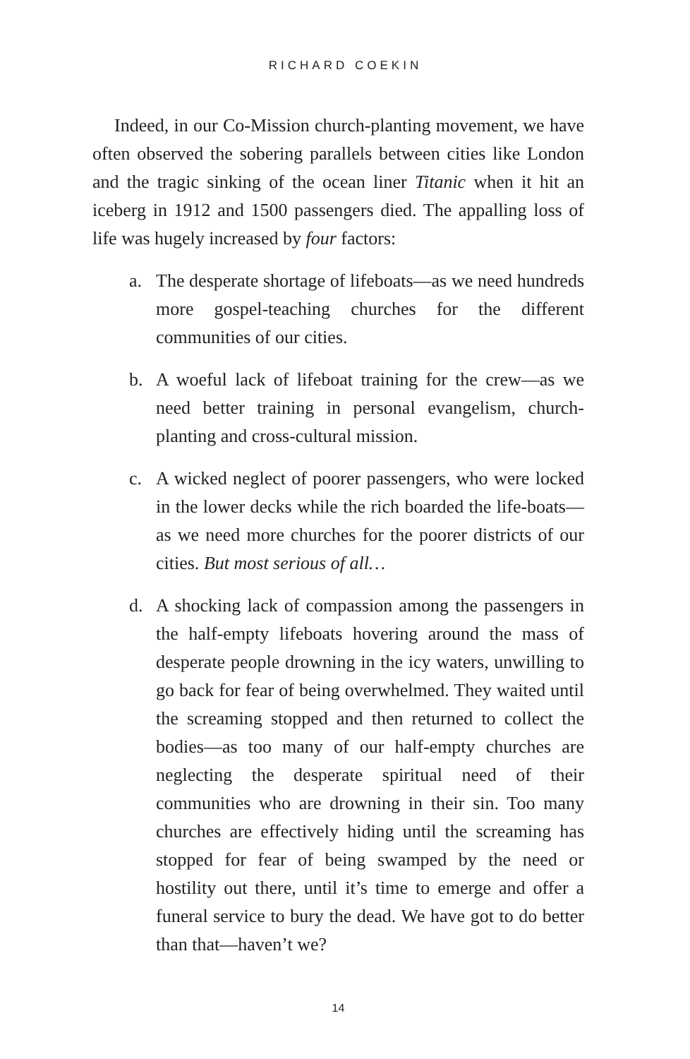RICHARD COEKIN
Indeed, in our Co-Mission church-planting movement, we have often observed the sobering parallels between cities like London and the tragic sinking of the ocean liner Titanic when it hit an iceberg in 1912 and 1500 passengers died. The appalling loss of life was hugely increased by four factors:
a. The desperate shortage of lifeboats—as we need hundreds more gospel-teaching churches for the different communities of our cities.
b. A woeful lack of lifeboat training for the crew—as we need better training in personal evangelism, church-planting and cross-cultural mission.
c. A wicked neglect of poorer passengers, who were locked in the lower decks while the rich boarded the life-boats—as we need more churches for the poorer districts of our cities. But most serious of all…
d. A shocking lack of compassion among the passengers in the half-empty lifeboats hovering around the mass of desperate people drowning in the icy waters, unwilling to go back for fear of being overwhelmed. They waited until the screaming stopped and then returned to collect the bodies—as too many of our half-empty churches are neglecting the desperate spiritual need of their communities who are drowning in their sin. Too many churches are effectively hiding until the screaming has stopped for fear of being swamped by the need or hostility out there, until it’s time to emerge and offer a funeral service to bury the dead. We have got to do better than that—haven’t we?
14